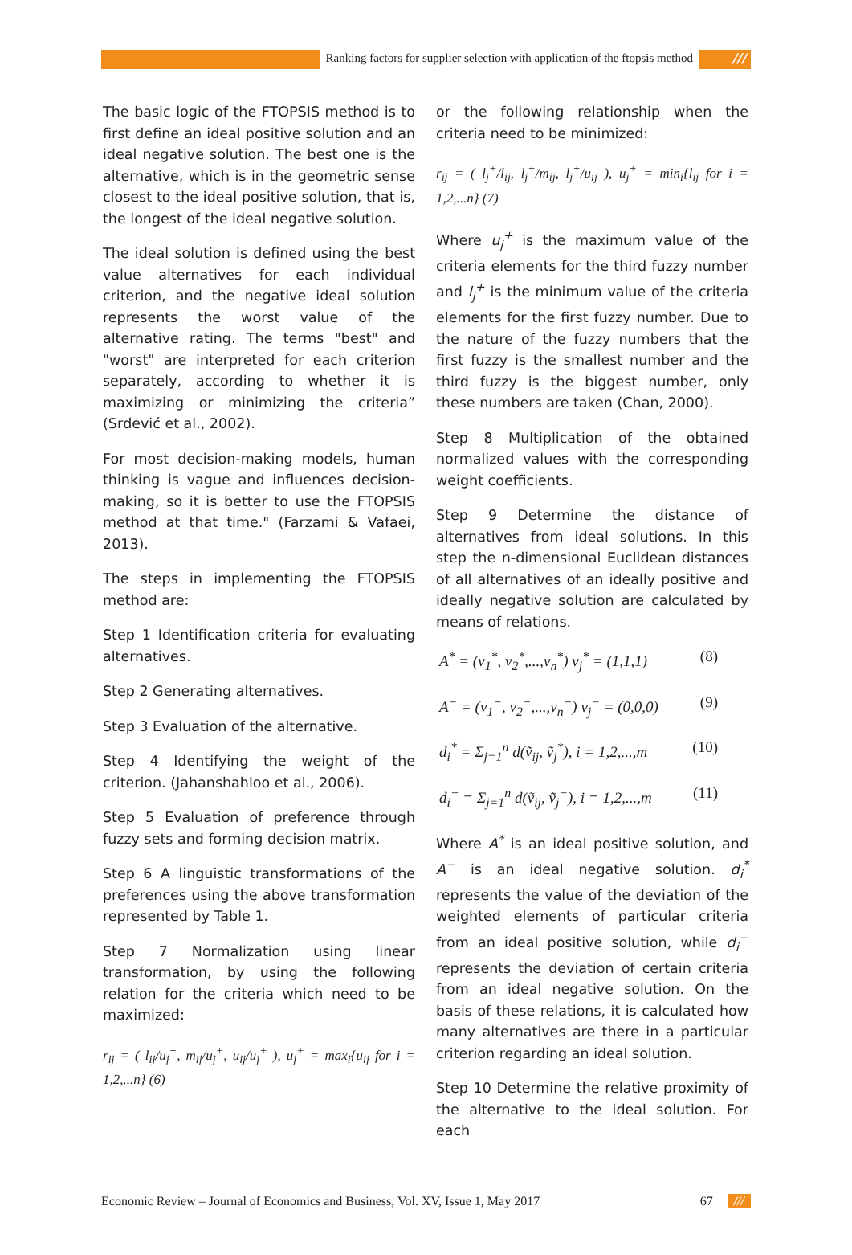Ranking factors for supplier selection with application of the ftopsis method ///
The basic logic of the FTOPSIS method is to first define an ideal positive solution and an ideal negative solution. The best one is the alternative, which is in the geometric sense closest to the ideal positive solution, that is, the longest of the ideal negative solution.
The ideal solution is defined using the best value alternatives for each individual criterion, and the negative ideal solution represents the worst value of the alternative rating. The terms "best" and "worst" are interpreted for each criterion separately, according to whether it is maximizing or minimizing the criteria” (Srđević et al., 2002).
For most decision-making models, human thinking is vague and influences decision-making, so it is better to use the FTOPSIS method at that time." (Farzami & Vafaei, 2013).
The steps in implementing the FTOPSIS method are:
Step 1 Identification criteria for evaluating alternatives.
Step 2 Generating alternatives.
Step 3 Evaluation of the alternative.
Step 4 Identifying the weight of the criterion. (Jahanshahloo et al., 2006).
Step 5 Evaluation of preference through fuzzy sets and forming decision matrix.
Step 6 A linguistic transformations of the preferences using the above transformation represented by Table 1.
Step 7 Normalization using linear transformation, by using the following relation for the criteria which need to be maximized:
r<sub>ij</sub> = ( l<sub>ij</sub>/u<sub>j</sub><sup>+</sup>, m<sub>ij</sub>/u<sub>j</sub><sup>+</sup>, u<sub>ij</sub>/u<sub>j</sub><sup>+</sup> ), u<sub>j</sub><sup>+</sup> = max<sub>i</sub>{u<sub>ij</sub> for i = 1,2,...n} (6)
or the following relationship when the criteria need to be minimized:
r<sub>ij</sub> = ( l<sub>j</sub><sup>+</sup>/l<sub>ij</sub>, l<sub>j</sub><sup>+</sup>/m<sub>ij</sub>, l<sub>j</sub><sup>+</sup>/u<sub>ij</sub> ), u<sub>j</sub><sup>+</sup> = min<sub>i</sub>{l<sub>ij</sub> for i = 1,2,...n} (7)
Where u<sub>j</sub><sup>+</sup> is the maximum value of the criteria elements for the third fuzzy number and l<sub>j</sub><sup>+</sup> is the minimum value of the criteria elements for the first fuzzy number. Due to the nature of the fuzzy numbers that the first fuzzy is the smallest number and the third fuzzy is the biggest number, only these numbers are taken (Chan, 2000).
Step 8 Multiplication of the obtained normalized values with the corresponding weight coefficients.
Step 9 Determine the distance of alternatives from ideal solutions. In this step the n-dimensional Euclidean distances of all alternatives of an ideally positive and ideally negative solution are calculated by means of relations.
A<sup>*</sup> = (v<sub>1</sub><sup>*</sup>, v<sub>2</sub><sup>*</sup>,...,v<sub>n</sub><sup>*</sup>) v<sub>j</sub><sup>*</sup> = (1,1,1) (8)
A<sup>−</sup> = (v<sub>1</sub><sup>−</sup>, v<sub>2</sub><sup>−</sup>,...,v<sub>n</sub><sup>−</sup>) v<sub>j</sub><sup>−</sup> = (0,0,0) (9)
d<sub>i</sub><sup>*</sup> = Σ<sub>j=1</sub><sup>n</sup> d(ṽ<sub>ij</sub>, ṽ<sub>j</sub><sup>*</sup>), i = 1,2,...,m (10)
d<sub>i</sub><sup>−</sup> = Σ<sub>j=1</sub><sup>n</sup> d(ṽ<sub>ij</sub>, ṽ<sub>j</sub><sup>−</sup>), i = 1,2,...,m (11)
Where A<sup>*</sup> is an ideal positive solution, and A<sup>−</sup> is an ideal negative solution. d<sub>i</sub><sup>*</sup> represents the value of the deviation of the weighted elements of particular criteria from an ideal positive solution, while d<sub>i</sub><sup>−</sup> represents the deviation of certain criteria from an ideal negative solution. On the basis of these relations, it is calculated how many alternatives are there in a particular criterion regarding an ideal solution.
Step 10 Determine the relative proximity of the alternative to the ideal solution. For each
Economic Review – Journal of Economics and Business, Vol. XV, Issue 1, May 2017 67 ///